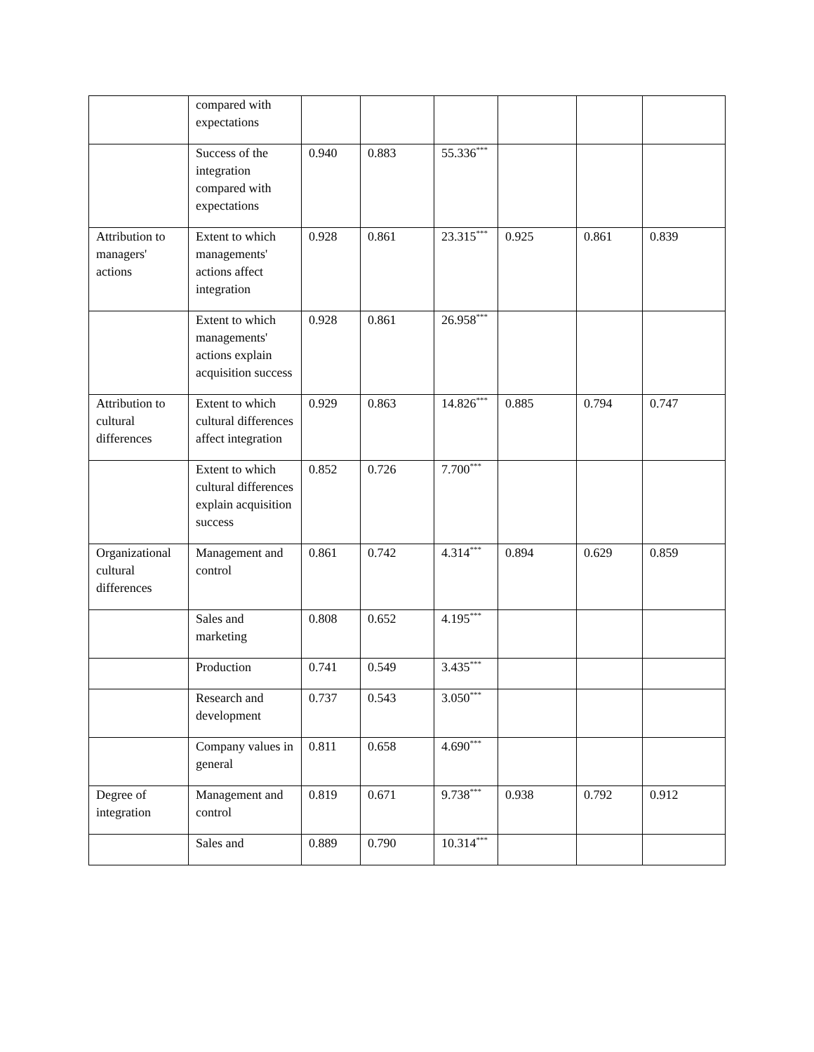| | compared with expectations | | | | | | |
| | Success of the integration compared with expectations | 0.940 | 0.883 | 55.336<sup>***</sup> | | | |
| Attribution to managers' actions | Extent to which managements' actions affect integration | 0.928 | 0.861 | 23.315<sup>***</sup> | 0.925 | 0.861 | 0.839 |
| | Extent to which managements' actions explain acquisition success | 0.928 | 0.861 | 26.958<sup>***</sup> | | | |
| Attribution to cultural differences | Extent to which cultural differences affect integration | 0.929 | 0.863 | 14.826<sup>***</sup> | 0.885 | 0.794 | 0.747 |
| | Extent to which cultural differences explain acquisition success | 0.852 | 0.726 | 7.700<sup>***</sup> | | | |
| Organizational cultural differences | Management and control | 0.861 | 0.742 | 4.314<sup>***</sup> | 0.894 | 0.629 | 0.859 |
| | Sales and marketing | 0.808 | 0.652 | 4.195<sup>***</sup> | | | |
| | Production | 0.741 | 0.549 | 3.435<sup>***</sup> | | | |
| | Research and development | 0.737 | 0.543 | 3.050<sup>***</sup> | | | |
| | Company values in general | 0.811 | 0.658 | 4.690<sup>***</sup> | | | |
| Degree of integration | Management and control | 0.819 | 0.671 | 9.738<sup>***</sup> | 0.938 | 0.792 | 0.912 |
| | Sales and | 0.889 | 0.790 | 10.314<sup>***</sup> | | | |